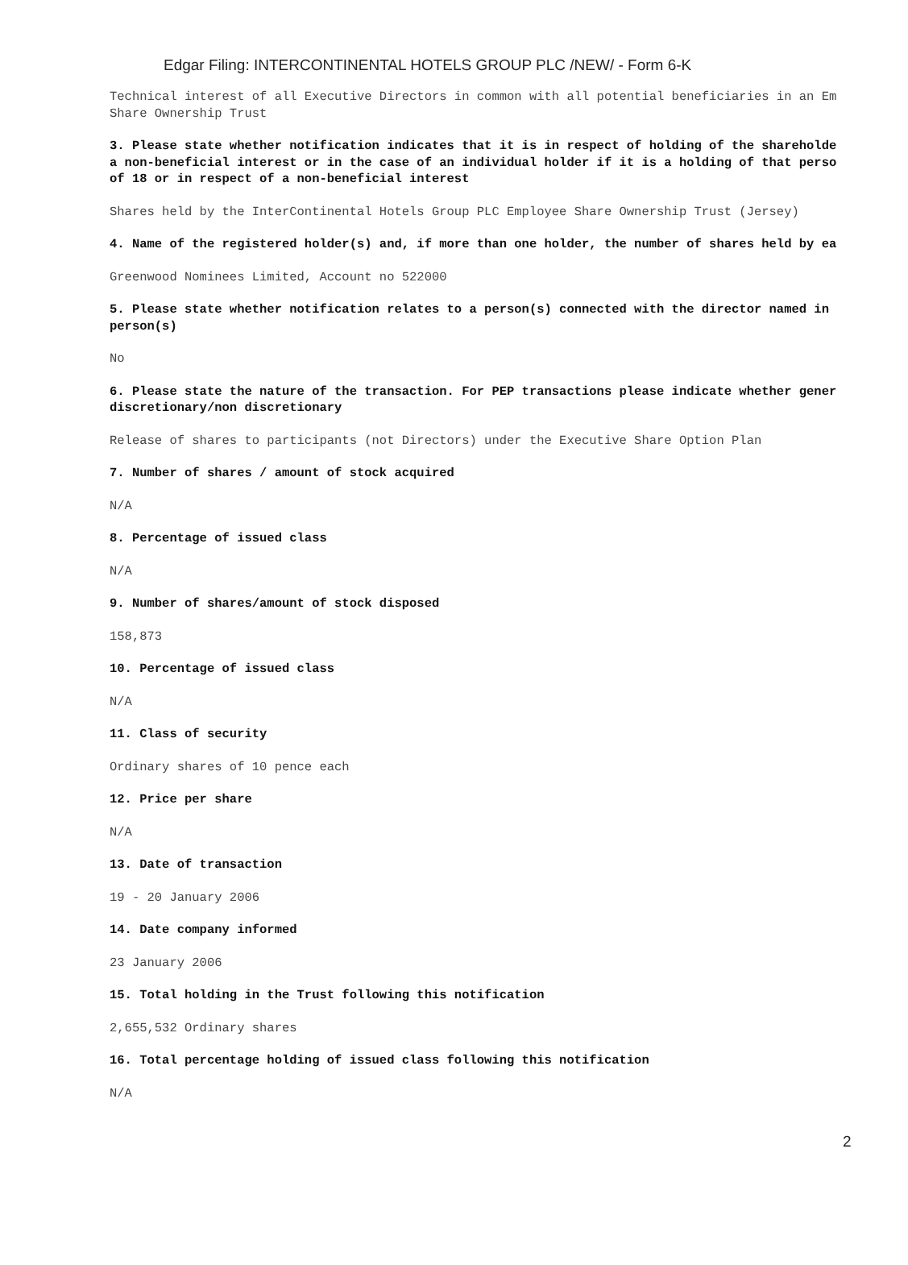Edgar Filing: INTERCONTINENTAL HOTELS GROUP PLC /NEW/ - Form 6-K
Technical interest of all Executive Directors in common with all potential beneficiaries in an Em
Share Ownership Trust
3. Please state whether notification indicates that it is in respect of holding of the shareholde
a non-beneficial interest or in the case of an individual holder if it is a holding of that perso
of 18 or in respect of a non-beneficial interest
Shares held by the InterContinental Hotels Group PLC Employee Share Ownership Trust (Jersey)
4. Name of the registered holder(s) and, if more than one holder, the number of shares held by ea
Greenwood Nominees Limited, Account no 522000
5. Please state whether notification relates to a person(s) connected with the director named in
person(s)
No
6. Please state the nature of the transaction. For PEP transactions please indicate whether gener
discretionary/non discretionary
Release of shares to participants (not Directors) under the Executive Share Option Plan
7. Number of shares / amount of stock acquired
N/A
8. Percentage of issued class
N/A
9. Number of shares/amount of stock disposed
158,873
10. Percentage of issued class
N/A
11. Class of security
Ordinary shares of 10 pence each
12. Price per share
N/A
13. Date of transaction
19 - 20 January 2006
14. Date company informed
23 January 2006
15. Total holding in the Trust following this notification
2,655,532 Ordinary shares
16. Total percentage holding of issued class following this notification
N/A
2